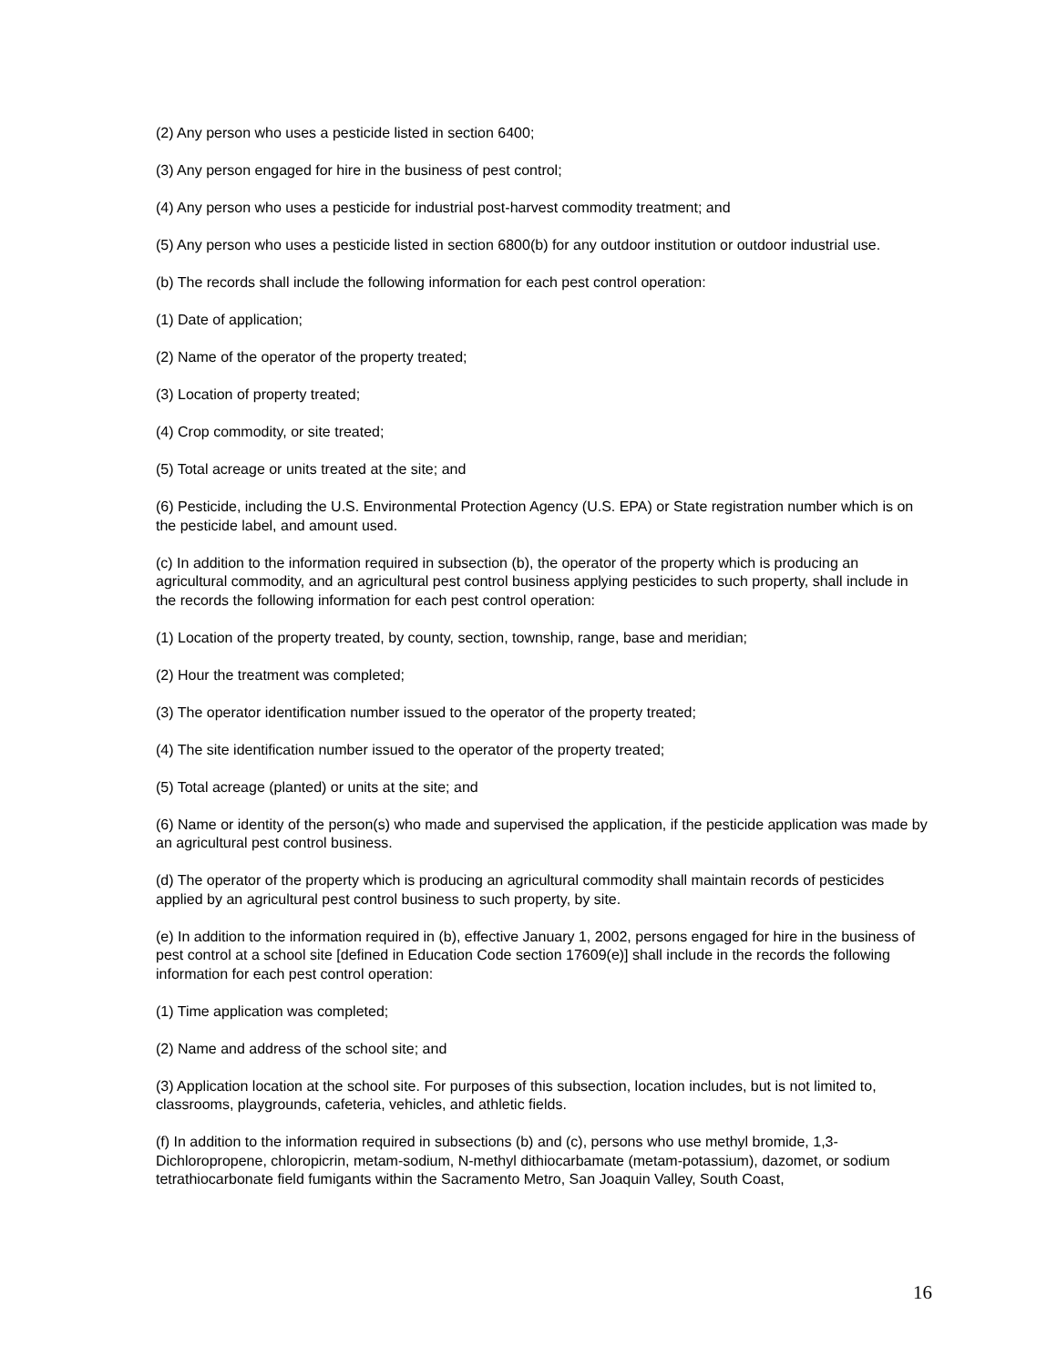(2) Any person who uses a pesticide listed in section 6400;
(3) Any person engaged for hire in the business of pest control;
(4) Any person who uses a pesticide for industrial post-harvest commodity treatment; and
(5) Any person who uses a pesticide listed in section 6800(b) for any outdoor institution or outdoor industrial use.
(b) The records shall include the following information for each pest control operation:
(1) Date of application;
(2) Name of the operator of the property treated;
(3) Location of property treated;
(4) Crop commodity, or site treated;
(5) Total acreage or units treated at the site; and
(6) Pesticide, including the U.S. Environmental Protection Agency (U.S. EPA) or State registration number which is on the pesticide label, and amount used.
(c) In addition to the information required in subsection (b), the operator of the property which is producing an agricultural commodity, and an agricultural pest control business applying pesticides to such property, shall include in the records the following information for each pest control operation:
(1) Location of the property treated, by county, section, township, range, base and meridian;
(2) Hour the treatment was completed;
(3) The operator identification number issued to the operator of the property treated;
(4) The site identification number issued to the operator of the property treated;
(5) Total acreage (planted) or units at the site; and
(6) Name or identity of the person(s) who made and supervised the application, if the pesticide application was made by an agricultural pest control business.
(d) The operator of the property which is producing an agricultural commodity shall maintain records of pesticides applied by an agricultural pest control business to such property, by site.
(e) In addition to the information required in (b), effective January 1, 2002, persons engaged for hire in the business of pest control at a school site [defined in Education Code section 17609(e)] shall include in the records the following information for each pest control operation:
(1) Time application was completed;
(2) Name and address of the school site; and
(3) Application location at the school site. For purposes of this subsection, location includes, but is not limited to, classrooms, playgrounds, cafeteria, vehicles, and athletic fields.
(f) In addition to the information required in subsections (b) and (c), persons who use methyl bromide, 1,3-Dichloropropene, chloropicrin, metam-sodium, N-methyl dithiocarbamate (metam-potassium), dazomet, or sodium tetrathiocarbonate field fumigants within the Sacramento Metro, San Joaquin Valley, South Coast,
16